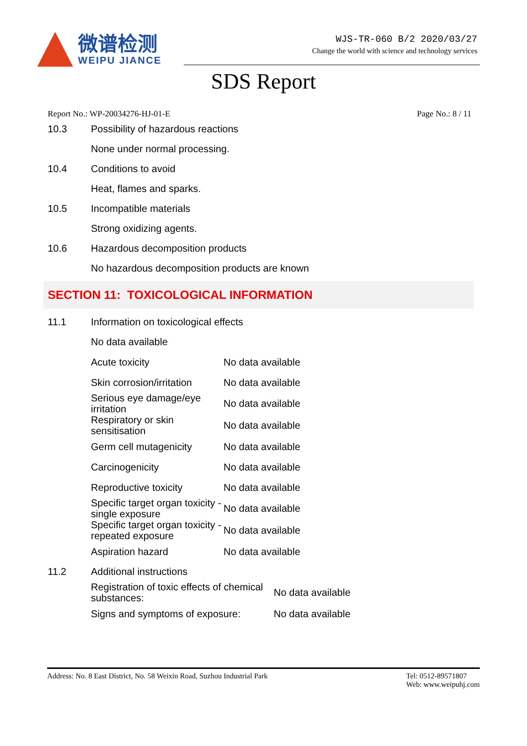微谱检测
WEIPU JIANCE
WJS-TR-060 B/2 2020/03/27
Change the world with science and technology services
SDS Report
Report No.: WP-20034276-HJ-01-E Page No.: 8 / 11
10.3 Possibility of hazardous reactions
None under normal processing.
10.4 Conditions to avoid
Heat, flames and sparks.
10.5 Incompatible materials
Strong oxidizing agents.
10.6 Hazardous decomposition products
No hazardous decomposition products are known
SECTION 11: TOXICOLOGICAL INFORMATION
11.1 Information on toxicological effects
No data available
| Acute toxicity | No data available |
| Skin corrosion/irritation | No data available |
| Serious eye damage/eye irritation | No data available |
| Respiratory or skin sensitisation | No data available |
| Germ cell mutagenicity | No data available |
| Carcinogenicity | No data available |
| Reproductive toxicity | No data available |
| Specific target organ toxicity - single exposure | No data available |
| Specific target organ toxicity - repeated exposure | No data available |
| Aspiration hazard | No data available |
11.2 Additional instructions
| Registration of toxic effects of chemical substances: | No data available |
| Signs and symptoms of exposure: | No data available |
Address: No. 8 East District, No. 58 Weixin Road, Suzhou Industrial Park Tel: 0512-89571807
Web: www.weipuhj.com